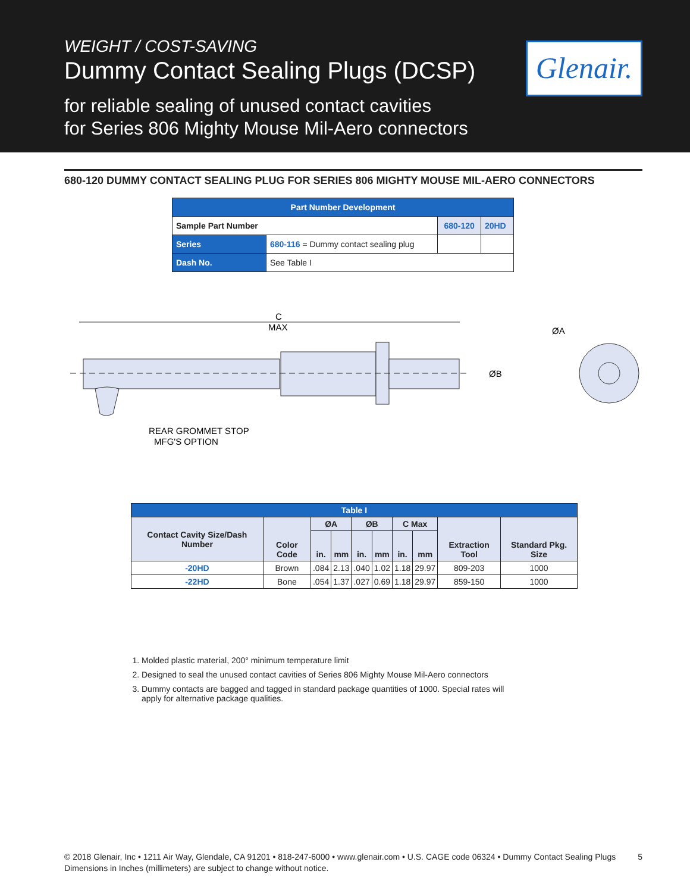WEIGHT / COST-SAVING
Dummy Contact Sealing Plugs (DCSP)
for reliable sealing of unused contact cavities
for Series 806 Mighty Mouse Mil-Aero connectors
Glenair.
680-120 DUMMY CONTACT SEALING PLUG FOR SERIES 806 MIGHTY MOUSE MIL-AERO CONNECTORS
| Part Number Development | | | |
| --- | --- | --- | --- |
| Sample Part Number | | 680-120 | 20HD |
| Series | 680-116 = Dummy contact sealing plug | | |
| Dash No. | See Table I | | |
C
MAX
ØB
ØA
REAR GROMMET STOP
MFG'S OPTION
| Table I | | | | | | | | | |
| --- | --- | --- | --- | --- | --- | --- | --- | --- | --- |
| Contact Cavity Size/Dash Number | Color Code | ØA | | ØB | | C Max | | Extraction Tool | Standard Pkg. Size |
| | | in. | mm | in. | mm | in. | mm | | |
| -20HD | Brown | .084 | 2.13 | .040 | 1.02 | 1.18 | 29.97 | 809-203 | 1000 |
| -22HD | Bone | .054 | 1.37 | .027 | 0.69 | 1.18 | 29.97 | 859-150 | 1000 |
1. Molded plastic material, 200° minimum temperature limit
2. Designed to seal the unused contact cavities of Series 806 Mighty Mouse Mil-Aero connectors
3. Dummy contacts are bagged and tagged in standard package quantities of 1000. Special rates will apply for alternative package qualities.
5 © 2018 Glenair, Inc • 1211 Air Way, Glendale, CA 91201 • 818-247-6000 • www.glenair.com • U.S. CAGE code 06324 • Dummy Contact Sealing Plugs
Dimensions in Inches (millimeters) are subject to change without notice.